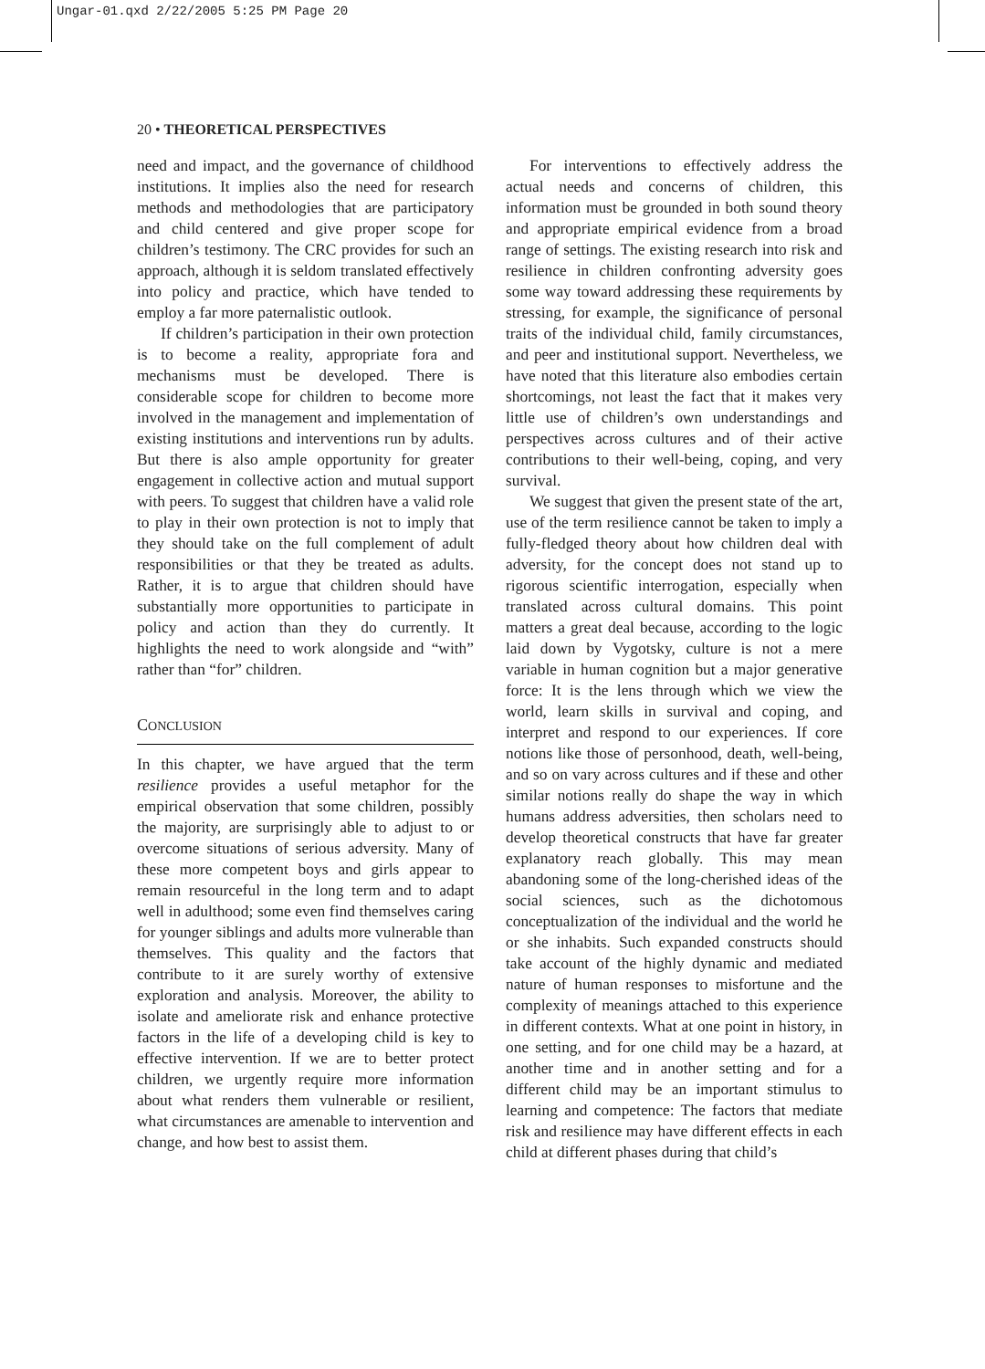Ungar-01.qxd 2/22/2005 5:25 PM Page 20
20 • THEORETICAL PERSPECTIVES
need and impact, and the governance of childhood institutions. It implies also the need for research methods and methodologies that are participatory and child centered and give proper scope for children’s testimony. The CRC provides for such an approach, although it is seldom translated effectively into policy and practice, which have tended to employ a far more paternalistic outlook.
If children’s participation in their own protection is to become a reality, appropriate fora and mechanisms must be developed. There is considerable scope for children to become more involved in the management and implementation of existing institutions and interventions run by adults. But there is also ample opportunity for greater engagement in collective action and mutual support with peers. To suggest that children have a valid role to play in their own protection is not to imply that they should take on the full complement of adult responsibilities or that they be treated as adults. Rather, it is to argue that children should have substantially more opportunities to participate in policy and action than they do currently. It highlights the need to work alongside and “with” rather than “for” children.
CONCLUSION
In this chapter, we have argued that the term resilience provides a useful metaphor for the empirical observation that some children, possibly the majority, are surprisingly able to adjust to or overcome situations of serious adversity. Many of these more competent boys and girls appear to remain resourceful in the long term and to adapt well in adulthood; some even find themselves caring for younger siblings and adults more vulnerable than themselves. This quality and the factors that contribute to it are surely worthy of extensive exploration and analysis. Moreover, the ability to isolate and ameliorate risk and enhance protective factors in the life of a developing child is key to effective intervention. If we are to better protect children, we urgently require more information about what renders them vulnerable or resilient, what circumstances are amenable to intervention and change, and how best to assist them.
For interventions to effectively address the actual needs and concerns of children, this information must be grounded in both sound theory and appropriate empirical evidence from a broad range of settings. The existing research into risk and resilience in children confronting adversity goes some way toward addressing these requirements by stressing, for example, the significance of personal traits of the individual child, family circumstances, and peer and institutional support. Nevertheless, we have noted that this literature also embodies certain shortcomings, not least the fact that it makes very little use of children’s own understandings and perspectives across cultures and of their active contributions to their well-being, coping, and very survival.
We suggest that given the present state of the art, use of the term resilience cannot be taken to imply a fully-fledged theory about how children deal with adversity, for the concept does not stand up to rigorous scientific interrogation, especially when translated across cultural domains. This point matters a great deal because, according to the logic laid down by Vygotsky, culture is not a mere variable in human cognition but a major generative force: It is the lens through which we view the world, learn skills in survival and coping, and interpret and respond to our experiences. If core notions like those of personhood, death, well-being, and so on vary across cultures and if these and other similar notions really do shape the way in which humans address adversities, then scholars need to develop theoretical constructs that have far greater explanatory reach globally. This may mean abandoning some of the long-cherished ideas of the social sciences, such as the dichotomous conceptualization of the individual and the world he or she inhabits. Such expanded constructs should take account of the highly dynamic and mediated nature of human responses to misfortune and the complexity of meanings attached to this experience in different contexts. What at one point in history, in one setting, and for one child may be a hazard, at another time and in another setting and for a different child may be an important stimulus to learning and competence: The factors that mediate risk and resilience may have different effects in each child at different phases during that child’s